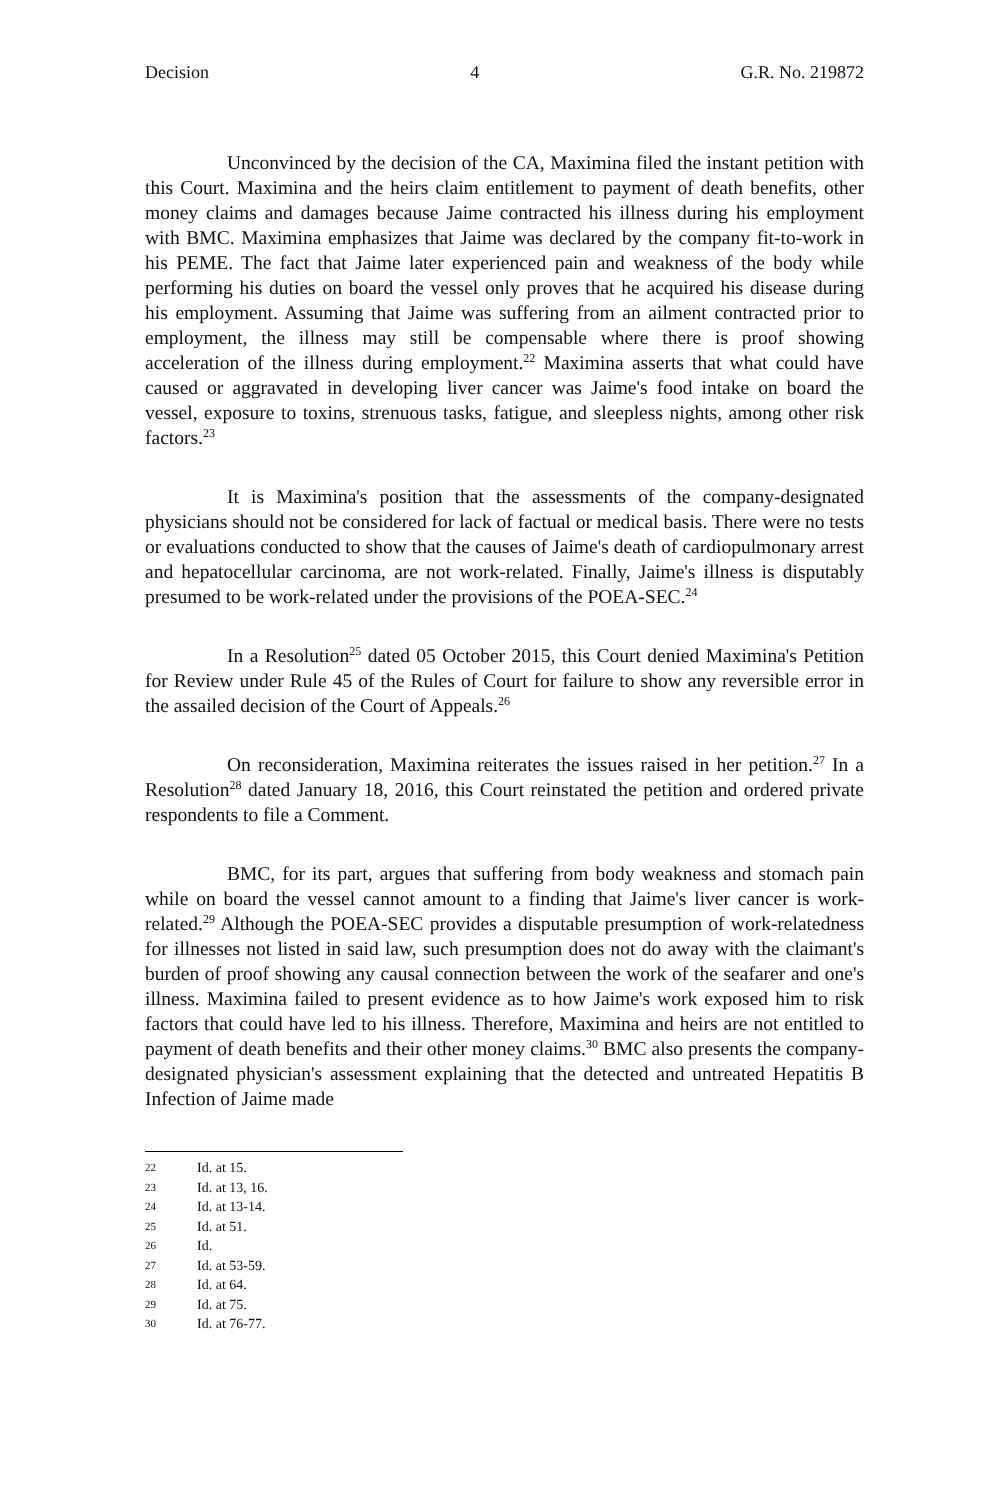Decision 4 G.R. No. 219872
Unconvinced by the decision of the CA, Maximina filed the instant petition with this Court. Maximina and the heirs claim entitlement to payment of death benefits, other money claims and damages because Jaime contracted his illness during his employment with BMC. Maximina emphasizes that Jaime was declared by the company fit-to-work in his PEME. The fact that Jaime later experienced pain and weakness of the body while performing his duties on board the vessel only proves that he acquired his disease during his employment. Assuming that Jaime was suffering from an ailment contracted prior to employment, the illness may still be compensable where there is proof showing acceleration of the illness during employment.<sup>22</sup> Maximina asserts that what could have caused or aggravated in developing liver cancer was Jaime's food intake on board the vessel, exposure to toxins, strenuous tasks, fatigue, and sleepless nights, among other risk factors.<sup>23</sup>
It is Maximina's position that the assessments of the company-designated physicians should not be considered for lack of factual or medical basis. There were no tests or evaluations conducted to show that the causes of Jaime's death of cardiopulmonary arrest and hepatocellular carcinoma, are not work-related. Finally, Jaime's illness is disputably presumed to be work-related under the provisions of the POEA-SEC.<sup>24</sup>
In a Resolution<sup>25</sup> dated 05 October 2015, this Court denied Maximina's Petition for Review under Rule 45 of the Rules of Court for failure to show any reversible error in the assailed decision of the Court of Appeals.<sup>26</sup>
On reconsideration, Maximina reiterates the issues raised in her petition.<sup>27</sup> In a Resolution<sup>28</sup> dated January 18, 2016, this Court reinstated the petition and ordered private respondents to file a Comment.
BMC, for its part, argues that suffering from body weakness and stomach pain while on board the vessel cannot amount to a finding that Jaime's liver cancer is work-related.<sup>29</sup> Although the POEA-SEC provides a disputable presumption of work-relatedness for illnesses not listed in said law, such presumption does not do away with the claimant's burden of proof showing any causal connection between the work of the seafarer and one's illness. Maximina failed to present evidence as to how Jaime's work exposed him to risk factors that could have led to his illness. Therefore, Maximina and heirs are not entitled to payment of death benefits and their other money claims.<sup>30</sup> BMC also presents the company-designated physician's assessment explaining that the detected and untreated Hepatitis B Infection of Jaime made
22 Id. at 15.
23 Id. at 13, 16.
24 Id. at 13-14.
25 Id. at 51.
26 Id.
27 Id. at 53-59.
28 Id. at 64.
29 Id. at 75.
30 Id. at 76-77.